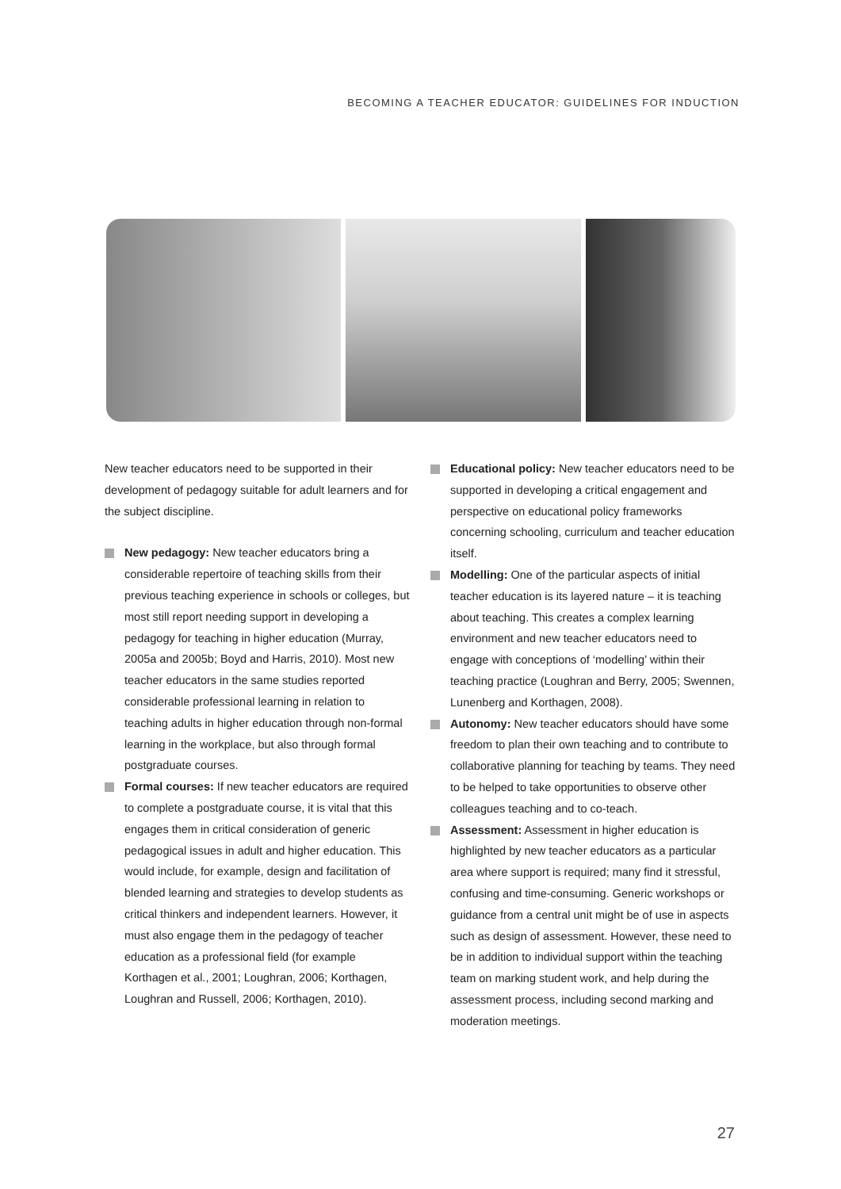BECOMING A TEACHER EDUCATOR: GUIDELINES FOR INDUCTION
New teacher educators need to be supported in their development of pedagogy suitable for adult learners and for the subject discipline.
New pedagogy: New teacher educators bring a considerable repertoire of teaching skills from their previous teaching experience in schools or colleges, but most still report needing support in developing a pedagogy for teaching in higher education (Murray, 2005a and 2005b; Boyd and Harris, 2010). Most new teacher educators in the same studies reported considerable professional learning in relation to teaching adults in higher education through non-formal learning in the workplace, but also through formal postgraduate courses.
Formal courses: If new teacher educators are required to complete a postgraduate course, it is vital that this engages them in critical consideration of generic pedagogical issues in adult and higher education. This would include, for example, design and facilitation of blended learning and strategies to develop students as critical thinkers and independent learners. However, it must also engage them in the pedagogy of teacher education as a professional field (for example Korthagen et al., 2001; Loughran, 2006; Korthagen, Loughran and Russell, 2006; Korthagen, 2010).
Educational policy: New teacher educators need to be supported in developing a critical engagement and perspective on educational policy frameworks concerning schooling, curriculum and teacher education itself.
Modelling: One of the particular aspects of initial teacher education is its layered nature – it is teaching about teaching. This creates a complex learning environment and new teacher educators need to engage with conceptions of ‘modelling’ within their teaching practice (Loughran and Berry, 2005; Swennen, Lunenberg and Korthagen, 2008).
Autonomy: New teacher educators should have some freedom to plan their own teaching and to contribute to collaborative planning for teaching by teams. They need to be helped to take opportunities to observe other colleagues teaching and to co-teach.
Assessment: Assessment in higher education is highlighted by new teacher educators as a particular area where support is required; many find it stressful, confusing and time-consuming. Generic workshops or guidance from a central unit might be of use in aspects such as design of assessment. However, these need to be in addition to individual support within the teaching team on marking student work, and help during the assessment process, including second marking and moderation meetings.
27